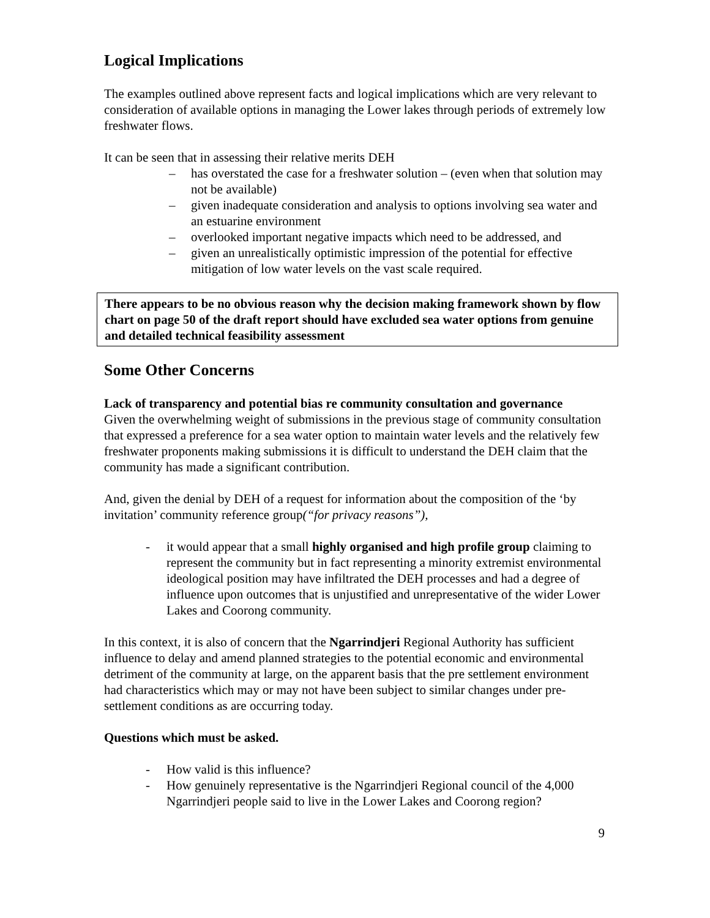Logical Implications
The examples outlined above represent facts and logical implications which are very relevant to consideration of available options in managing the Lower lakes through periods of extremely low freshwater flows.
It can be seen that in assessing their relative merits DEH
– has overstated the case for a freshwater solution – (even when that solution may not be available)
– given inadequate consideration and analysis to options involving sea water and an estuarine environment
– overlooked important negative impacts which need to be addressed, and
– given an unrealistically optimistic impression of the potential for effective mitigation of low water levels on the vast scale required.
There appears to be no obvious reason why the decision making framework shown by flow chart on page 50 of the draft report should have excluded sea water options from genuine and detailed technical feasibility assessment
Some Other Concerns
Lack of transparency and potential bias re community consultation and governance
Given the overwhelming weight of submissions in the previous stage of community consultation that expressed a preference for a sea water option to maintain water levels and the relatively few freshwater proponents making submissions it is difficult to understand the DEH claim that the community has made a significant contribution.
And, given the denial by DEH of a request for information about the composition of the ‘by invitation’ community reference group(“for privacy reasons”),
- it would appear that a small highly organised and high profile group claiming to represent the community but in fact representing a minority extremist environmental ideological position may have infiltrated the DEH processes and had a degree of influence upon outcomes that is unjustified and unrepresentative of the wider Lower Lakes and Coorong community.
In this context, it is also of concern that the Ngarrindjeri Regional Authority has sufficient influence to delay and amend planned strategies to the potential economic and environmental detriment of the community at large, on the apparent basis that the pre settlement environment had characteristics which may or may not have been subject to similar changes under pre-settlement conditions as are occurring today.
Questions which must be asked.
- How valid is this influence?
- How genuinely representative is the Ngarrindjeri Regional council of the 4,000 Ngarrindjeri people said to live in the Lower Lakes and Coorong region?
9